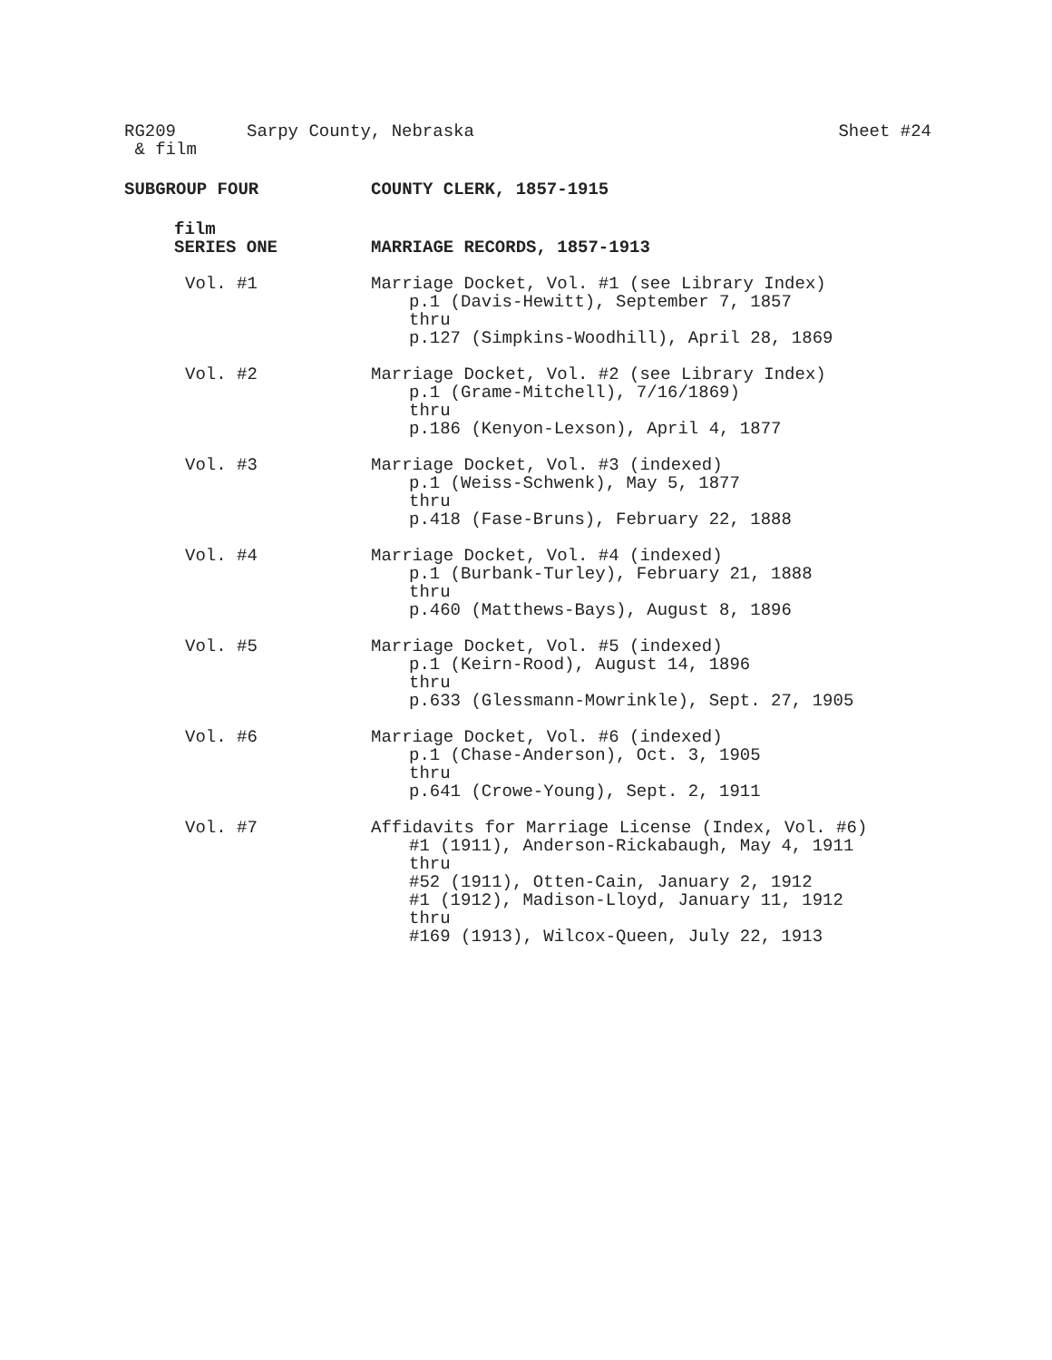RG209 Sarpy County, Nebraska Sheet #24
& film
SUBGROUP FOUR COUNTY CLERK, 1857-1915
film
SERIES ONE
MARRIAGE RECORDS, 1857-1913
Vol. #1 Marriage Docket, Vol. #1 (see Library Index)
p.1 (Davis-Hewitt), September 7, 1857
thru
p.127 (Simpkins-Woodhill), April 28, 1869
Vol. #2 Marriage Docket, Vol. #2 (see Library Index)
p.1 (Grame-Mitchell), 7/16/1869)
thru
p.186 (Kenyon-Lexson), April 4, 1877
Vol. #3 Marriage Docket, Vol. #3 (indexed)
p.1 (Weiss-Schwenk), May 5, 1877
thru
p.418 (Fase-Bruns), February 22, 1888
Vol. #4 Marriage Docket, Vol. #4 (indexed)
p.1 (Burbank-Turley), February 21, 1888
thru
p.460 (Matthews-Bays), August 8, 1896
Vol. #5 Marriage Docket, Vol. #5 (indexed)
p.1 (Keirn-Rood), August 14, 1896
thru
p.633 (Glessmann-Mowrinkle), Sept. 27, 1905
Vol. #6 Marriage Docket, Vol. #6 (indexed)
p.1 (Chase-Anderson), Oct. 3, 1905
thru
p.641 (Crowe-Young), Sept. 2, 1911
Vol. #7 Affidavits for Marriage License (Index, Vol. #6)
#1 (1911), Anderson-Rickabaugh, May 4, 1911
thru
#52 (1911), Otten-Cain, January 2, 1912
#1 (1912), Madison-Lloyd, January 11, 1912
thru
#169 (1913), Wilcox-Queen, July 22, 1913